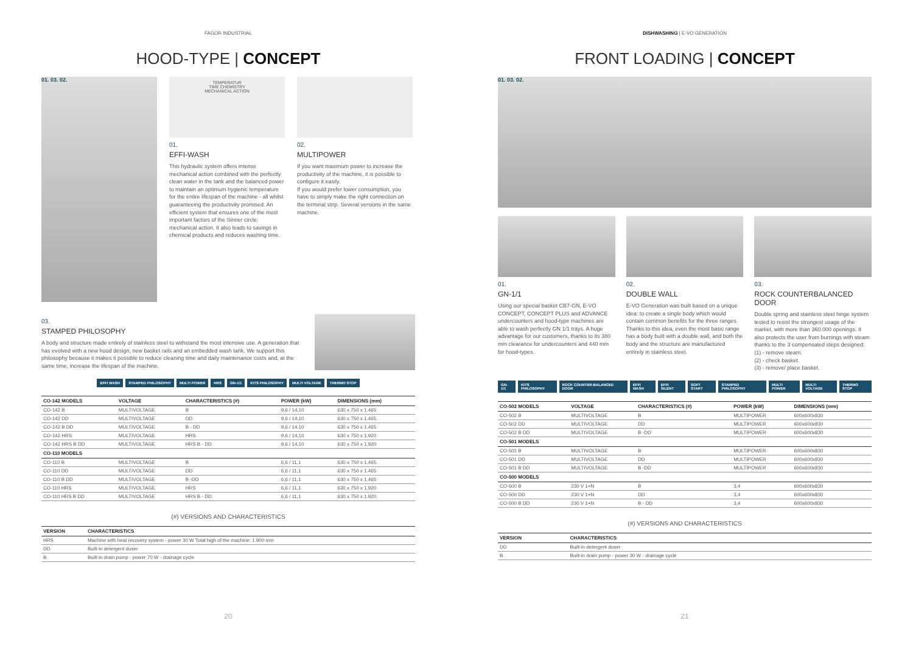FAGOR INDUSTRIAL
HOOD-TYPE | CONCEPT
01. 03. 02.
TEMPERATUR
TIME CHEMISTRY
MECHANICAL ACTION
01.
EFFI-WASH
This hydraulic system offers intense mechanical action combined with the perfectly clean water in the tank and the balanced power to maintain an optimum hygienic temperature for the entire lifespan of the machine - all whilst guaranteeing the productivity promised. An efficient system that ensures one of the most important factors of the Sinner circle: mechanical action. It also leads to savings in chemical products and reduces washing time.
02.
MULTIPOWER
If you want maximum power to increase the productivity of the machine, it is possible to configure it easily.
If you would prefer lower consumption, you have to simply make the right connection on the terminal strip. Several versions in the same machine.
03.
STAMPED PHILOSOPHY
A body and structure made entirely of stainless steel to withstand the most intensive use. A generation that has evolved with a new hood design, new basket rails and an embedded wash tank. We support this philosophy because it makes it possible to reduce cleaning time and daily maintenance costs and, at the same time, increase the lifespan of the machine.
EFFI WASH STAMPED PHILOSOPHY MULTI POWER HRS GN-1/1 KITS PHILOSOPHY MULTI VOLTAGE THERMO STOP
| CO-142 MODELS | VOLTAGE | CHARACTERISTICS (#) | POWER (kW) | DIMENSIONS (mm) |
| --- | --- | --- | --- | --- |
| CO-142 B | MULTIVOLTAGE | B | 9,6 / 14,10 | 630 x 750 x 1.465 |
| CO-142 DD | MULTIVOLTAGE | DD | 9,6 / 14,10 | 630 x 750 x 1.465 |
| CO-142 B DD | MULTIVOLTAGE | B - DD | 9,6 / 14,10 | 630 x 750 x 1.465 |
| CO-142 HRS | MULTIVOLTAGE | HRS | 9,6 / 14,10 | 630 x 750 x 1.920 |
| CO-142 HRS B DD | MULTIVOLTAGE | HRS B - DD | 9,6 / 14,10 | 630 x 750 x 1.920 |
| CO-110 MODELS | | | | |
| CO-110 B | MULTIVOLTAGE | B | 6,6 / 11,1 | 630 x 750 x 1.465 |
| CO-110 DD | MULTIVOLTAGE | DD | 6,6 / 11,1 | 630 x 750 x 1.465 |
| CO-110 B DD | MULTIVOLTAGE | B -DD | 6,6 / 11,1 | 630 x 750 x 1.465 |
| CO-110 HRS | MULTIVOLTAGE | HRS | 6,6 / 11,1 | 630 x 750 x 1.920 |
| CO-110 HRS B DD | MULTIVOLTAGE | HRS B - DD | 6,6 / 11,1 | 630 x 750 x 1.920 |
(#) VERSIONS AND CHARACTERISTICS
| VERSION | CHARACTERISTICS |
| --- | --- |
| HRS | Machine with heat recovery system - power 30 W Total high of the machine: 1.900 mm |
| DD | Built-in detergent doser |
| B | Built-in drain pump - power 70 W - drainage cycle |
20
DISHWASHING | E-VO GENERATION
FRONT LOADING | CONCEPT
01. 03. 02.
01.
GN-1/1
Using our special basket CB7-GN, E-VO CONCEPT, CONCEPT PLUS and ADVANCE undercounters and hood-type machines are able to wash perfectly GN 1/1 trays. A huge advantage for our customers, thanks to its 380 mm clearance for undercounters and 440 mm for hood-types.
02.
DOUBLE WALL
E-VO Generation was built based on a unique idea: to create a single body which would contain common benefits for the three ranges. Thanks to this idea, even the most basic range has a body built with a double wall, and both the body and the structure are manufactured entirely in stainless steel.
03.
ROCK COUNTERBALANCED DOOR
Double spring and stainless steel hinge system tested to resist the strongest usage of the market, with more than 360.000 openings. It also protects the user from burnings with steam thanks to the 3 compensated steps designed:
(1) - remove steam.
(2) - check basket.
(3) - remove/ place basket.
GN-1/1 KITS PHILOSOPHY ROCK COUNTER-BALANCED DOOR EFFI WASH EFFI SILENT SOFT START STAMPED PHILOSOPHY MULTI POWER MULTI VOLTAGE THERMO STOP
| CO-502 MODELS | VOLTAGE | CHARACTERISTICS (#) | POWER (kW) | DIMENSIONS (mm) |
| --- | --- | --- | --- | --- |
| CO-502 B | MULTIVOLTAGE | B | MULTIPOWER | 600x600x830 |
| CO-502 DD | MULTIVOLTAGE | DD | MULTIPOWER | 600x600x830 |
| CO-502 B DD | MULTIVOLTAGE | B -DD | MULTIPOWER | 600x600x830 |
| CO-501 MODELS | | | | |
| CO-501 B | MULTIVOLTAGE | B | MULTIPOWER | 600x600x830 |
| CO-501 DD | MULTIVOLTAGE | DD | MULTIPOWER | 600x600x830 |
| CO-501 B DD | MULTIVOLTAGE | B -DD | MULTIPOWER | 600x600x830 |
| CO-500 MODELS | | | | |
| CO-500 B | 230 V 1+N | B | 3,4 | 600x600x830 |
| CO-500 DD | 230 V 1+N | DD | 3,4 | 600x600x830 |
| CO-500 B DD | 230 V 1+N | B - DD | 3,4 | 600x600x830 |
(#) VERSIONS AND CHARACTERISTICS
| VERSION | CHARACTERISTICS |
| --- | --- |
| DD | Built-in detergent doser |
| B | Built-in drain pump - power 30 W - drainage cycle |
21